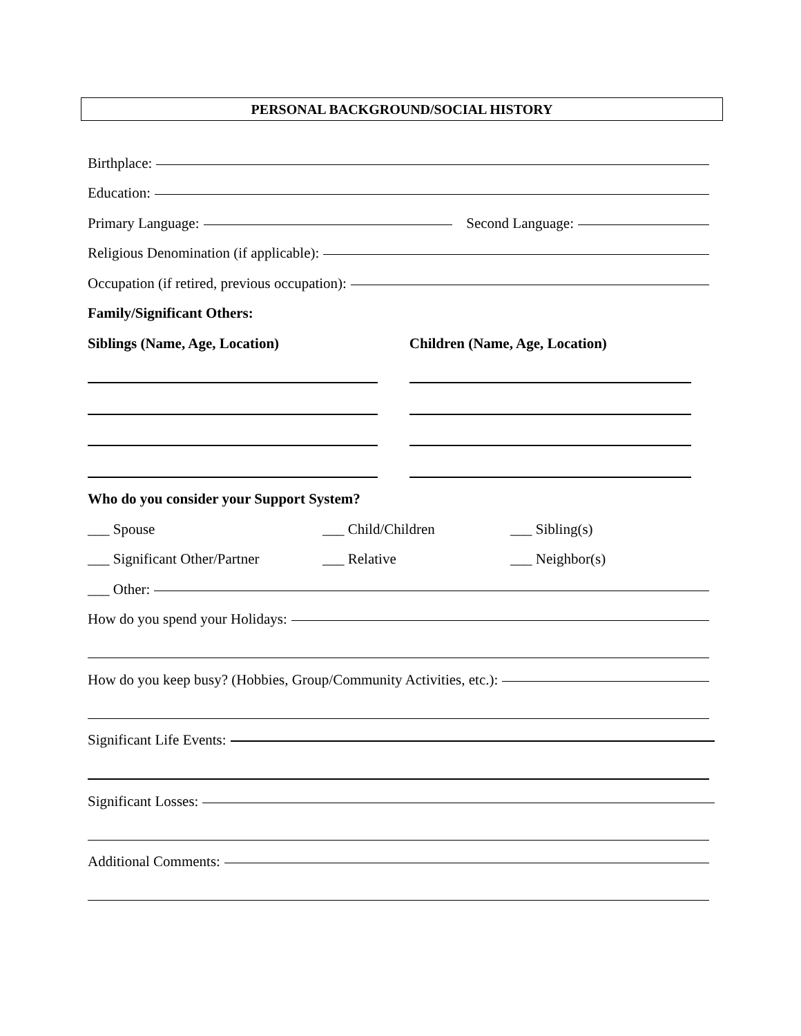PERSONAL BACKGROUND/SOCIAL HISTORY
Birthplace:
Education:
Primary Language: Second Language:
Religious Denomination (if applicable):
Occupation (if retired, previous occupation):
Family/Significant Others:
Siblings (Name, Age, Location) Children (Name, Age, Location)
Who do you consider your Support System?
___ Spouse ___ Child/Children ___ Sibling(s)
___ Significant Other/Partner ___ Relative ___ Neighbor(s)
___ Other:
How do you spend your Holidays:
How do you keep busy? (Hobbies, Group/Community Activities, etc.):
Significant Life Events:
Significant Losses:
Additional Comments: